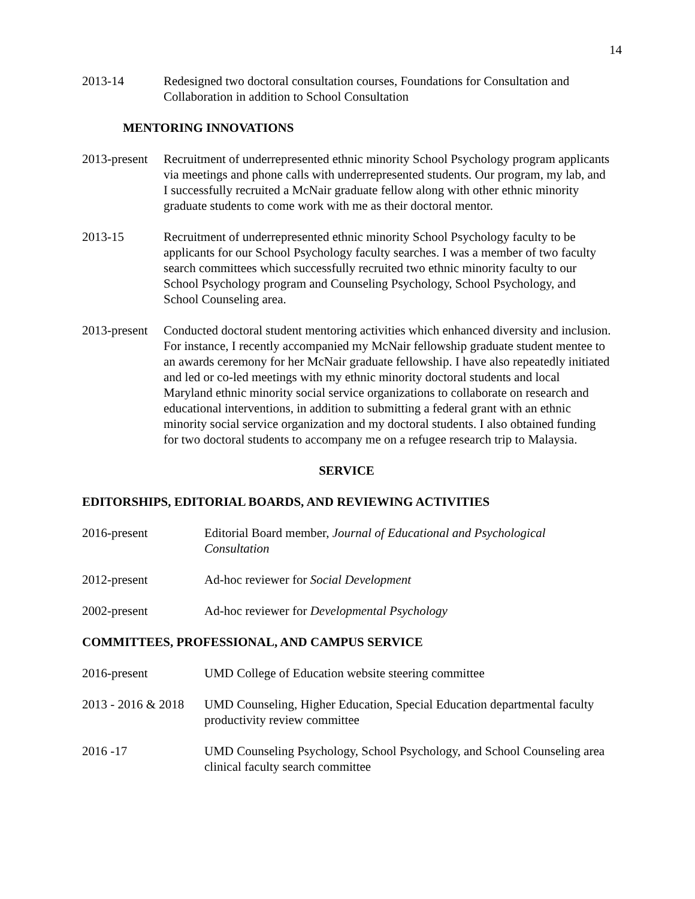14
2013-14 Redesigned two doctoral consultation courses, Foundations for Consultation and Collaboration in addition to School Consultation
MENTORING INNOVATIONS
2013-present
Recruitment of underrepresented ethnic minority School Psychology program applicants via meetings and phone calls with underrepresented students. Our program, my lab, and I successfully recruited a McNair graduate fellow along with other ethnic minority graduate students to come work with me as their doctoral mentor.
2013-15 Recruitment of underrepresented ethnic minority School Psychology faculty to be applicants for our School Psychology faculty searches. I was a member of two faculty search committees which successfully recruited two ethnic minority faculty to our School Psychology program and Counseling Psychology, School Psychology, and School Counseling area.
2013-present
Conducted doctoral student mentoring activities which enhanced diversity and inclusion. For instance, I recently accompanied my McNair fellowship graduate student mentee to an awards ceremony for her McNair graduate fellowship. I have also repeatedly initiated and led or co-led meetings with my ethnic minority doctoral students and local Maryland ethnic minority social service organizations to collaborate on research and educational interventions, in addition to submitting a federal grant with an ethnic minority social service organization and my doctoral students. I also obtained funding for two doctoral students to accompany me on a refugee research trip to Malaysia.
SERVICE
EDITORSHIPS, EDITORIAL BOARDS, AND REVIEWING ACTIVITIES
2016-present Editorial Board member, Journal of Educational and Psychological Consultation
2012-present Ad-hoc reviewer for Social Development
2002-present Ad-hoc reviewer for Developmental Psychology
COMMITTEES, PROFESSIONAL, AND CAMPUS SERVICE
2016-present UMD College of Education website steering committee
2013 - 2016 & 2018
UMD Counseling, Higher Education, Special Education departmental faculty productivity review committee
2016 -17 UMD Counseling Psychology, School Psychology, and School Counseling area clinical faculty search committee